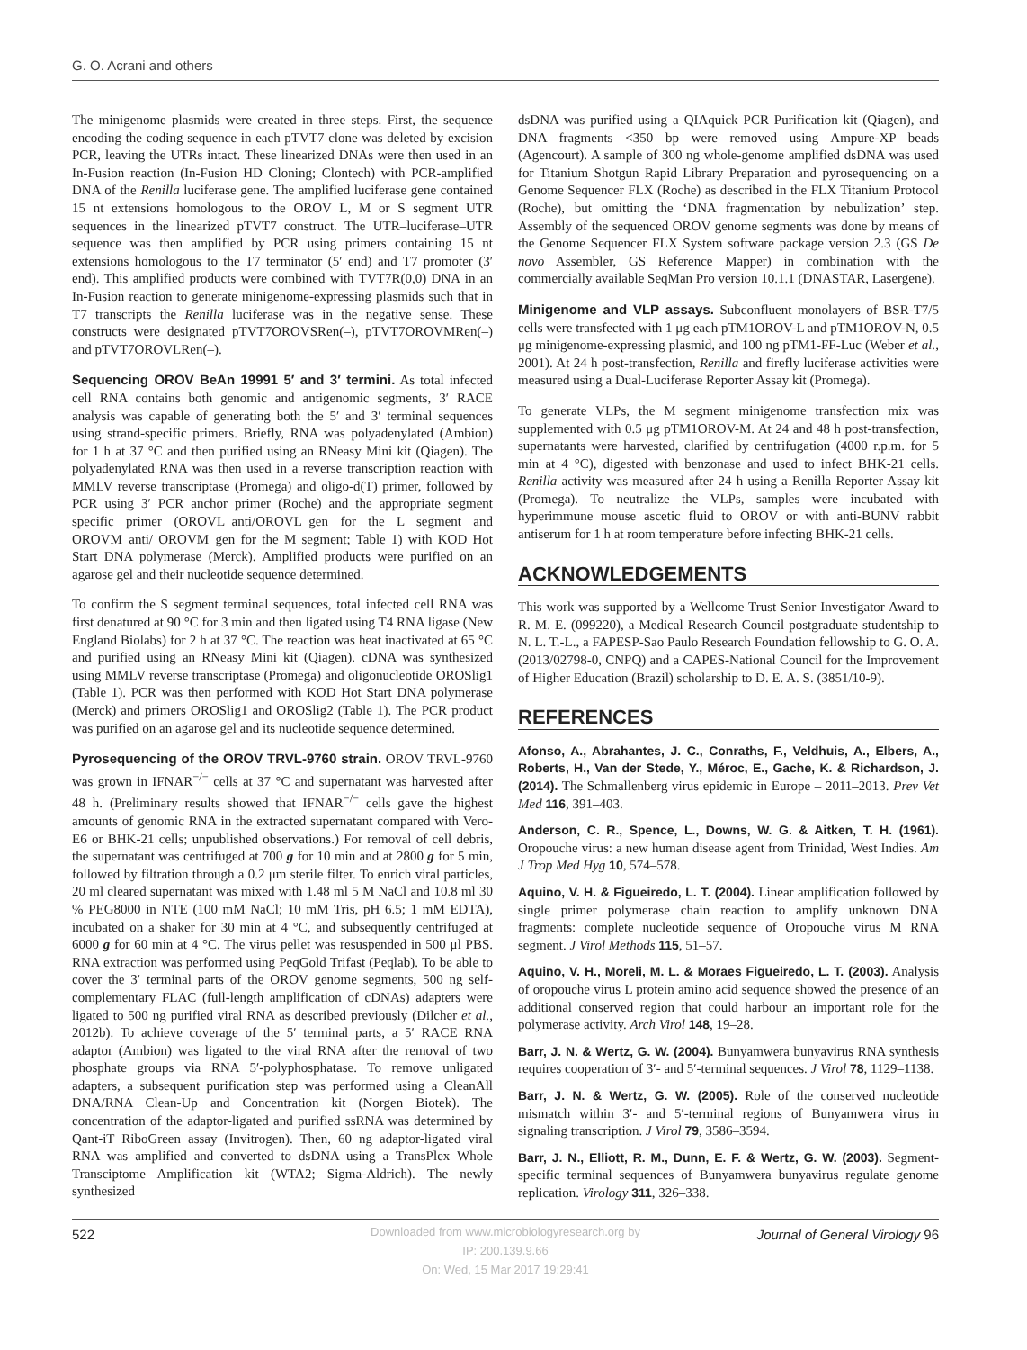G. O. Acrani and others
The minigenome plasmids were created in three steps. First, the sequence encoding the coding sequence in each pTVT7 clone was deleted by excision PCR, leaving the UTRs intact. These linearized DNAs were then used in an In-Fusion reaction (In-Fusion HD Cloning; Clontech) with PCR-amplified DNA of the Renilla luciferase gene. The amplified luciferase gene contained 15 nt extensions homologous to the OROV L, M or S segment UTR sequences in the linearized pTVT7 construct. The UTR–luciferase–UTR sequence was then amplified by PCR using primers containing 15 nt extensions homologous to the T7 terminator (5′ end) and T7 promoter (3′ end). This amplified products were combined with TVT7R(0,0) DNA in an In-Fusion reaction to generate minigenome-expressing plasmids such that in T7 transcripts the Renilla luciferase was in the negative sense. These constructs were designated pTVT7OROVSRen(–), pTVT7OROVMRen(–) and pTVT7OROVLRen(–).
Sequencing OROV BeAn 19991 5′ and 3′ termini. As total infected cell RNA contains both genomic and antigenomic segments, 3′ RACE analysis was capable of generating both the 5′ and 3′ terminal sequences using strand-specific primers. Briefly, RNA was polyadenylated (Ambion) for 1 h at 37 °C and then purified using an RNeasy Mini kit (Qiagen). The polyadenylated RNA was then used in a reverse transcription reaction with MMLV reverse transcriptase (Promega) and oligo-d(T) primer, followed by PCR using 3′ PCR anchor primer (Roche) and the appropriate segment specific primer (OROVL_anti/OROVL_gen for the L segment and OROVM_anti/ OROVM_gen for the M segment; Table 1) with KOD Hot Start DNA polymerase (Merck). Amplified products were purified on an agarose gel and their nucleotide sequence determined.
To confirm the S segment terminal sequences, total infected cell RNA was first denatured at 90 °C for 3 min and then ligated using T4 RNA ligase (New England Biolabs) for 2 h at 37 °C. The reaction was heat inactivated at 65 °C and purified using an RNeasy Mini kit (Qiagen). cDNA was synthesized using MMLV reverse transcriptase (Promega) and oligonucleotide OROSlig1 (Table 1). PCR was then performed with KOD Hot Start DNA polymerase (Merck) and primers OROSlig1 and OROSlig2 (Table 1). The PCR product was purified on an agarose gel and its nucleotide sequence determined.
Pyrosequencing of the OROV TRVL-9760 strain. OROV TRVL-9760 was grown in IFNAR<sup>−/−</sup> cells at 37 °C and supernatant was harvested after 48 h. (Preliminary results showed that IFNAR<sup>−/−</sup> cells gave the highest amounts of genomic RNA in the extracted supernatant compared with Vero-E6 or BHK-21 cells; unpublished observations.) For removal of cell debris, the supernatant was centrifuged at 700 g for 10 min and at 2800 g for 5 min, followed by filtration through a 0.2 μm sterile filter. To enrich viral particles, 20 ml cleared supernatant was mixed with 1.48 ml 5 M NaCl and 10.8 ml 30 % PEG8000 in NTE (100 mM NaCl; 10 mM Tris, pH 6.5; 1 mM EDTA), incubated on a shaker for 30 min at 4 °C, and subsequently centrifuged at 6000 g for 60 min at 4 °C. The virus pellet was resuspended in 500 μl PBS. RNA extraction was performed using PeqGold Trifast (Peqlab). To be able to cover the 3′ terminal parts of the OROV genome segments, 500 ng self-complementary FLAC (full-length amplification of cDNAs) adapters were ligated to 500 ng purified viral RNA as described previously (Dilcher et al., 2012b). To achieve coverage of the 5′ terminal parts, a 5′ RACE RNA adaptor (Ambion) was ligated to the viral RNA after the removal of two phosphate groups via RNA 5′-polyphosphatase. To remove unligated adapters, a subsequent purification step was performed using a CleanAll DNA/RNA Clean-Up and Concentration kit (Norgen Biotek). The concentration of the adaptor-ligated and purified ssRNA was determined by Qant-iT RiboGreen assay (Invitrogen). Then, 60 ng adaptor-ligated viral RNA was amplified and converted to dsDNA using a TransPlex Whole Transciptome Amplification kit (WTA2; Sigma-Aldrich). The newly synthesized
dsDNA was purified using a QIAquick PCR Purification kit (Qiagen), and DNA fragments <350 bp were removed using Ampure-XP beads (Agencourt). A sample of 300 ng whole-genome amplified dsDNA was used for Titanium Shotgun Rapid Library Preparation and pyrosequencing on a Genome Sequencer FLX (Roche) as described in the FLX Titanium Protocol (Roche), but omitting the ‘DNA fragmentation by nebulization’ step. Assembly of the sequenced OROV genome segments was done by means of the Genome Sequencer FLX System software package version 2.3 (GS De novo Assembler, GS Reference Mapper) in combination with the commercially available SeqMan Pro version 10.1.1 (DNASTAR, Lasergene).
Minigenome and VLP assays. Subconfluent monolayers of BSR-T7/5 cells were transfected with 1 μg each pTM1OROV-L and pTM1OROV-N, 0.5 μg minigenome-expressing plasmid, and 100 ng pTM1-FF-Luc (Weber et al., 2001). At 24 h post-transfection, Renilla and firefly luciferase activities were measured using a Dual-Luciferase Reporter Assay kit (Promega).
To generate VLPs, the M segment minigenome transfection mix was supplemented with 0.5 μg pTM1OROV-M. At 24 and 48 h post-transfection, supernatants were harvested, clarified by centrifugation (4000 r.p.m. for 5 min at 4 °C), digested with benzonase and used to infect BHK-21 cells. Renilla activity was measured after 24 h using a Renilla Reporter Assay kit (Promega). To neutralize the VLPs, samples were incubated with hyperimmune mouse ascetic fluid to OROV or with anti-BUNV rabbit antiserum for 1 h at room temperature before infecting BHK-21 cells.
ACKNOWLEDGEMENTS
This work was supported by a Wellcome Trust Senior Investigator Award to R. M. E. (099220), a Medical Research Council postgraduate studentship to N. L. T.-L., a FAPESP-Sao Paulo Research Foundation fellowship to G. O. A. (2013/02798-0, CNPQ) and a CAPES-National Council for the Improvement of Higher Education (Brazil) scholarship to D. E. A. S. (3851/10-9).
REFERENCES
Afonso, A., Abrahantes, J. C., Conraths, F., Veldhuis, A., Elbers, A., Roberts, H., Van der Stede, Y., Méroc, E., Gache, K. & Richardson, J. (2014). The Schmallenberg virus epidemic in Europe – 2011–2013. Prev Vet Med 116, 391–403.
Anderson, C. R., Spence, L., Downs, W. G. & Aitken, T. H. (1961). Oropouche virus: a new human disease agent from Trinidad, West Indies. Am J Trop Med Hyg 10, 574–578.
Aquino, V. H. & Figueiredo, L. T. (2004). Linear amplification followed by single primer polymerase chain reaction to amplify unknown DNA fragments: complete nucleotide sequence of Oropouche virus M RNA segment. J Virol Methods 115, 51–57.
Aquino, V. H., Moreli, M. L. & Moraes Figueiredo, L. T. (2003). Analysis of oropouche virus L protein amino acid sequence showed the presence of an additional conserved region that could harbour an important role for the polymerase activity. Arch Virol 148, 19–28.
Barr, J. N. & Wertz, G. W. (2004). Bunyamwera bunyavirus RNA synthesis requires cooperation of 3′- and 5′-terminal sequences. J Virol 78, 1129–1138.
Barr, J. N. & Wertz, G. W. (2005). Role of the conserved nucleotide mismatch within 3′- and 5′-terminal regions of Bunyamwera virus in signaling transcription. J Virol 79, 3586–3594.
Barr, J. N., Elliott, R. M., Dunn, E. F. & Wertz, G. W. (2003). Segment-specific terminal sequences of Bunyamwera bunyavirus regulate genome replication. Virology 311, 326–338.
522 Journal of General Virology 96
Downloaded from www.microbiologyresearch.org by
IP: 200.139.9.66
On: Wed, 15 Mar 2017 19:29:41